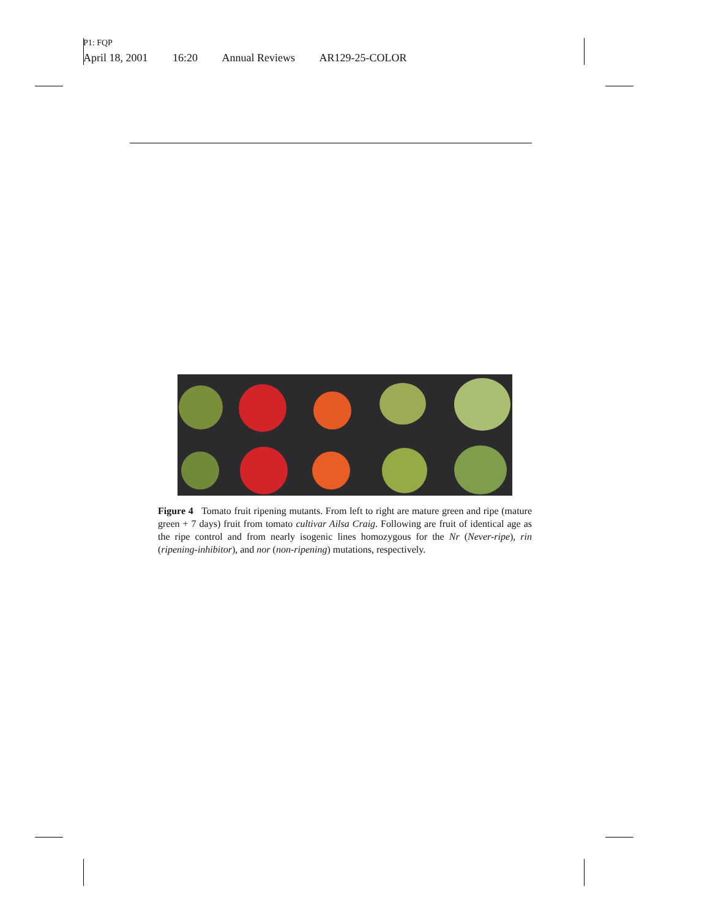P1: FQP
April 18, 2001 16:20 Annual Reviews AR129-25-COLOR
Figure 4 Tomato fruit ripening mutants. From left to right are mature green and ripe (mature green + 7 days) fruit from tomato cultivar Ailsa Craig. Following are fruit of identical age as the ripe control and from nearly isogenic lines homozygous for the Nr (Never-ripe), rin (ripening-inhibitor), and nor (non-ripening) mutations, respectively.